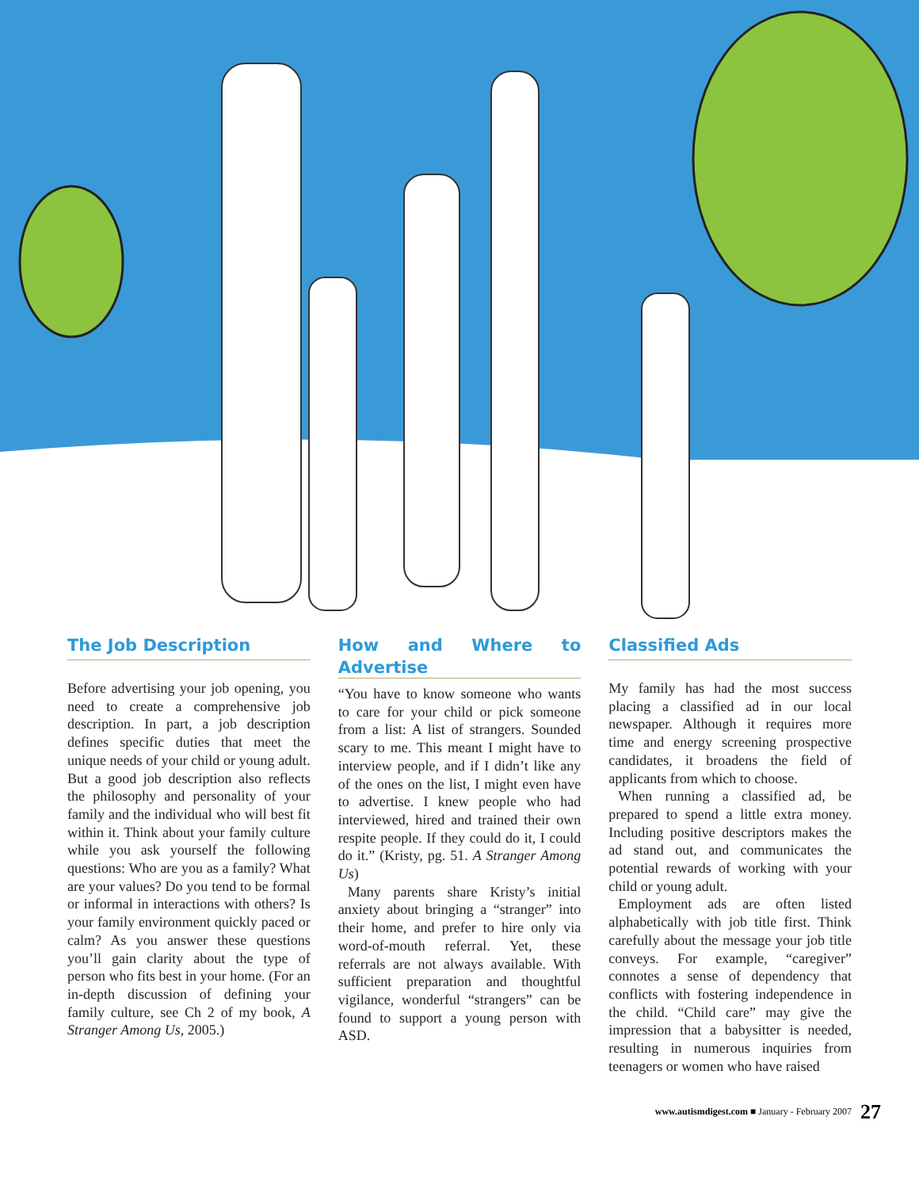The Job Description
Before advertising your job opening, you need to create a comprehensive job description. In part, a job description defines specific duties that meet the unique needs of your child or young adult. But a good job description also reflects the philosophy and personality of your family and the individual who will best fit within it. Think about your family culture while you ask yourself the following questions: Who are you as a family? What are your values? Do you tend to be formal or informal in interactions with others? Is your family environment quickly paced or calm? As you answer these questions you’ll gain clarity about the type of person who fits best in your home. (For an in-depth discussion of defining your family culture, see Ch 2 of my book, A Stranger Among Us, 2005.)
How and Where to Advertise
“You have to know someone who wants to care for your child or pick someone from a list: A list of strangers. Sounded scary to me. This meant I might have to interview people, and if I didn’t like any of the ones on the list, I might even have to advertise. I knew people who had interviewed, hired and trained their own respite people. If they could do it, I could do it.” (Kristy, pg. 51. A Stranger Among Us)
Many parents share Kristy’s initial anxiety about bringing a “stranger” into their home, and prefer to hire only via word-of-mouth referral. Yet, these referrals are not always available. With sufficient preparation and thoughtful vigilance, wonderful “strangers” can be found to support a young person with ASD.
Classified Ads
My family has had the most success placing a classified ad in our local newspaper. Although it requires more time and energy screening prospective candidates, it broadens the field of applicants from which to choose.
When running a classified ad, be prepared to spend a little extra money. Including positive descriptors makes the ad stand out, and communicates the potential rewards of working with your child or young adult.
Employment ads are often listed alphabetically with job title first. Think carefully about the message your job title conveys. For example, “caregiver” connotes a sense of dependency that conflicts with fostering independence in the child. “Child care” may give the impression that a babysitter is needed, resulting in numerous inquiries from teenagers or women who have raised
www.autismdigest.com ■ January - February 2007 27